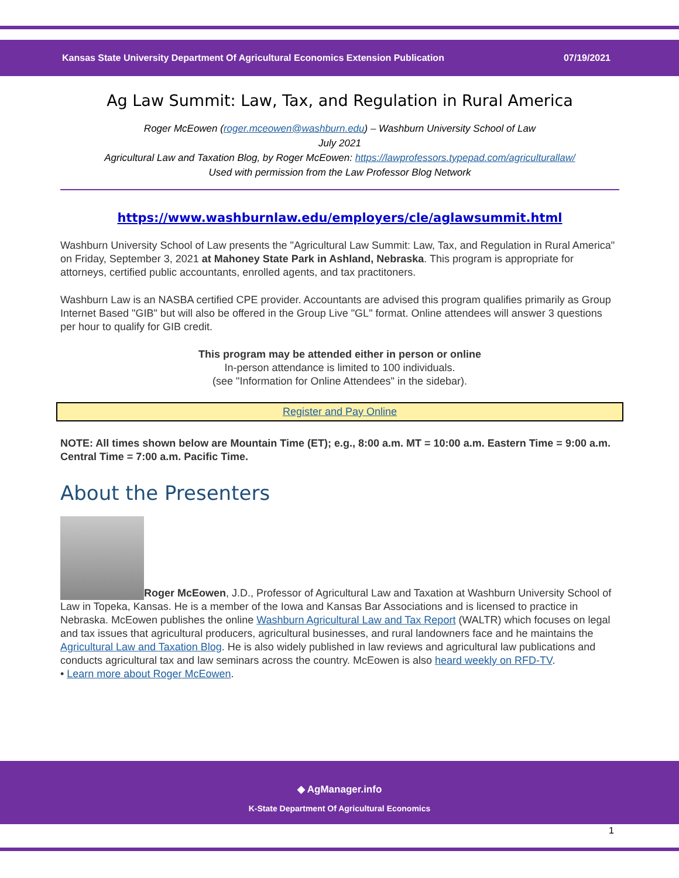Kansas State University Department Of Agricultural Economics Extension Publication 07/19/2021
Ag Law Summit: Law, Tax, and Regulation in Rural America
Roger McEowen (roger.mceowen@washburn.edu) – Washburn University School of Law
July 2021
Agricultural Law and Taxation Blog, by Roger McEowen: https://lawprofessors.typepad.com/agriculturallaw/
Used with permission from the Law Professor Blog Network
https://www.washburnlaw.edu/employers/cle/aglawsummit.html
Washburn University School of Law presents the "Agricultural Law Summit: Law, Tax, and Regulation in Rural America" on Friday, September 3, 2021 at Mahoney State Park in Ashland, Nebraska. This program is appropriate for attorneys, certified public accountants, enrolled agents, and tax practitoners.
Washburn Law is an NASBA certified CPE provider. Accountants are advised this program qualifies primarily as Group Internet Based "GIB" but will also be offered in the Group Live "GL" format. Online attendees will answer 3 questions per hour to qualify for GIB credit.
This program may be attended either in person or online
In-person attendance is limited to 100 individuals.
(see "Information for Online Attendees" in the sidebar).
Register and Pay Online
NOTE: All times shown below are Mountain Time (ET); e.g., 8:00 a.m. MT = 10:00 a.m. Eastern Time = 9:00 a.m. Central Time = 7:00 a.m. Pacific Time.
About the Presenters
Roger McEowen, J.D., Professor of Agricultural Law and Taxation at Washburn University School of Law in Topeka, Kansas. He is a member of the Iowa and Kansas Bar Associations and is licensed to practice in Nebraska. McEowen publishes the online Washburn Agricultural Law and Tax Report (WALTR) which focuses on legal and tax issues that agricultural producers, agricultural businesses, and rural landowners face and he maintains the Agricultural Law and Taxation Blog. He is also widely published in law reviews and agricultural law publications and conducts agricultural tax and law seminars across the country. McEowen is also heard weekly on RFD-TV.
• Learn more about Roger McEowen.
◆ AgManager.info
K-State Department Of Agricultural Economics
1